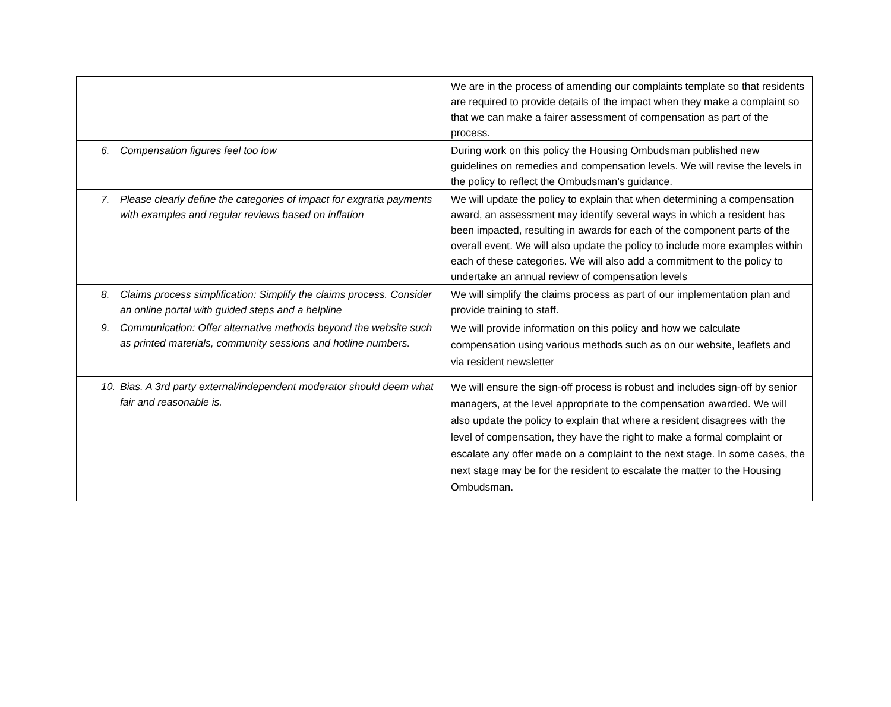| | We are in the process of amending our complaints template so that residents are required to provide details of the impact when they make a complaint so that we can make a fairer assessment of compensation as part of the process. |
| 6. Compensation figures feel too low | During work on this policy the Housing Ombudsman published new guidelines on remedies and compensation levels. We will revise the levels in the policy to reflect the Ombudsman’s guidance. |
| 7. Please clearly define the categories of impact for exgratia payments with examples and regular reviews based on inflation | We will update the policy to explain that when determining a compensation award, an assessment may identify several ways in which a resident has been impacted, resulting in awards for each of the component parts of the overall event. We will also update the policy to include more examples within each of these categories. We will also add a commitment to the policy to undertake an annual review of compensation levels |
| 8. Claims process simplification: Simplify the claims process. Consider an online portal with guided steps and a helpline | We will simplify the claims process as part of our implementation plan and provide training to staff. |
| 9. Communication: Offer alternative methods beyond the website such as printed materials, community sessions and hotline numbers. | We will provide information on this policy and how we calculate compensation using various methods such as on our website, leaflets and via resident newsletter |
| 10. Bias. A 3rd party external/independent moderator should deem what fair and reasonable is. | We will ensure the sign-off process is robust and includes sign-off by senior managers, at the level appropriate to the compensation awarded. We will also update the policy to explain that where a resident disagrees with the level of compensation, they have the right to make a formal complaint or escalate any offer made on a complaint to the next stage. In some cases, the next stage may be for the resident to escalate the matter to the Housing Ombudsman. |